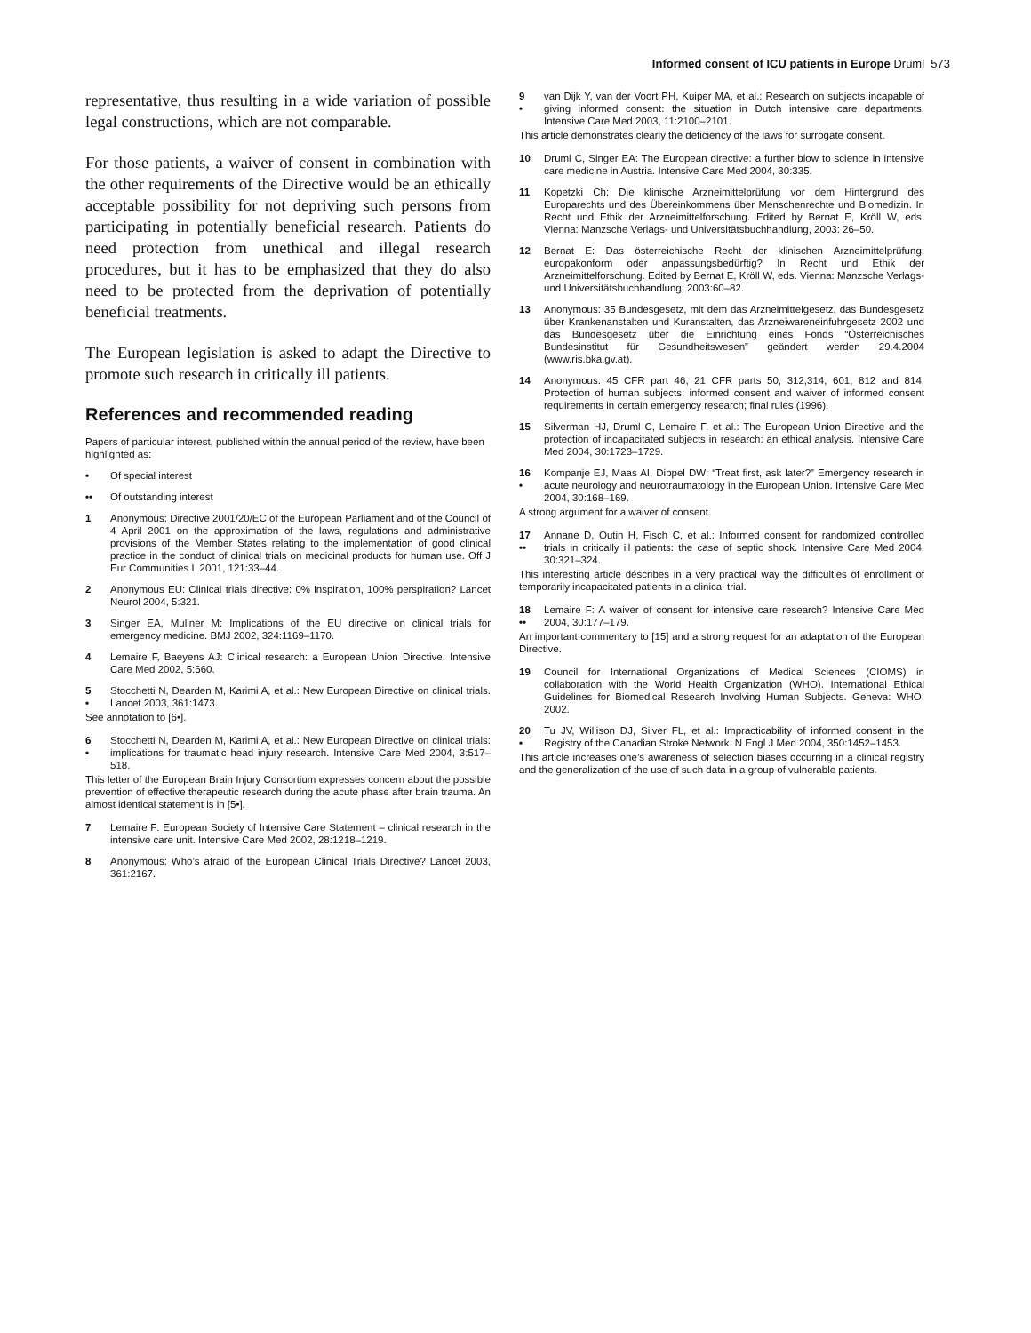Informed consent of ICU patients in Europe Druml 573
representative, thus resulting in a wide variation of possible legal constructions, which are not comparable.
For those patients, a waiver of consent in combination with the other requirements of the Directive would be an ethically acceptable possibility for not depriving such persons from participating in potentially beneficial research. Patients do need protection from unethical and illegal research procedures, but it has to be emphasized that they do also need to be protected from the deprivation of potentially beneficial treatments.
The European legislation is asked to adapt the Directive to promote such research in critically ill patients.
References and recommended reading
Papers of particular interest, published within the annual period of the review, have been highlighted as:
• Of special interest
•• Of outstanding interest
1 Anonymous: Directive 2001/20/EC of the European Parliament and of the Council of 4 April 2001 on the approximation of the laws, regulations and administrative provisions of the Member States relating to the implementation of good clinical practice in the conduct of clinical trials on medicinal products for human use. Off J Eur Communities L 2001, 121:33–44.
2 Anonymous EU: Clinical trials directive: 0% inspiration, 100% perspiration? Lancet Neurol 2004, 5:321.
3 Singer EA, Mullner M: Implications of the EU directive on clinical trials for emergency medicine. BMJ 2002, 324:1169–1170.
4 Lemaire F, Baeyens AJ: Clinical research: a European Union Directive. Intensive Care Med 2002, 5:660.
5
• Stocchetti N, Dearden M, Karimi A, et al.: New European Directive on clinical trials. Lancet 2003, 361:1473.
See annotation to [6•].
6
• Stocchetti N, Dearden M, Karimi A, et al.: New European Directive on clinical trials: implications for traumatic head injury research. Intensive Care Med 2004, 3:517–518.
This letter of the European Brain Injury Consortium expresses concern about the possible prevention of effective therapeutic research during the acute phase after brain trauma. An almost identical statement is in [5•].
7 Lemaire F: European Society of Intensive Care Statement – clinical research in the intensive care unit. Intensive Care Med 2002, 28:1218–1219.
8 Anonymous: Who’s afraid of the European Clinical Trials Directive? Lancet 2003, 361:2167.
9
• van Dijk Y, van der Voort PH, Kuiper MA, et al.: Research on subjects incapable of giving informed consent: the situation in Dutch intensive care departments. Intensive Care Med 2003, 11:2100–2101.
This article demonstrates clearly the deficiency of the laws for surrogate consent.
10 Druml C, Singer EA: The European directive: a further blow to science in intensive care medicine in Austria. Intensive Care Med 2004, 30:335.
11 Kopetzki Ch: Die klinische Arzneimittelprüfung vor dem Hintergrund des Europarechts und des Übereinkommens über Menschenrechte und Biomedizin. In Recht und Ethik der Arzneimittelforschung. Edited by Bernat E, Kröll W, eds. Vienna: Manzsche Verlags- und Universitätsbuchhandlung, 2003: 26–50.
12 Bernat E: Das österreichische Recht der klinischen Arzneimittelprüfung: europakonform oder anpassungsbedürftig? In Recht und Ethik der Arzneimittelforschung. Edited by Bernat E, Kröll W, eds. Vienna: Manzsche Verlags- und Universitätsbuchhandlung, 2003:60–82.
13 Anonymous: 35 Bundesgesetz, mit dem das Arzneimittelgesetz, das Bundesgesetz über Krankenanstalten und Kuranstalten, das Arzneiwareneinfuhrgesetz 2002 und das Bundesgesetz über die Einrichtung eines Fonds “Österreichisches Bundesinstitut für Gesundheitswesen” geändert werden 29.4.2004 (www.ris.bka.gv.at).
14 Anonymous: 45 CFR part 46, 21 CFR parts 50, 312,314, 601, 812 and 814: Protection of human subjects; informed consent and waiver of informed consent requirements in certain emergency research; final rules (1996).
15 Silverman HJ, Druml C, Lemaire F, et al.: The European Union Directive and the protection of incapacitated subjects in research: an ethical analysis. Intensive Care Med 2004, 30:1723–1729.
16
• Kompanje EJ, Maas AI, Dippel DW: “Treat first, ask later?” Emergency research in acute neurology and neurotraumatology in the European Union. Intensive Care Med 2004, 30:168–169.
A strong argument for a waiver of consent.
17
•• Annane D, Outin H, Fisch C, et al.: Informed consent for randomized controlled trials in critically ill patients: the case of septic shock. Intensive Care Med 2004, 30:321–324.
This interesting article describes in a very practical way the difficulties of enrollment of temporarily incapacitated patients in a clinical trial.
18
•• Lemaire F: A waiver of consent for intensive care research? Intensive Care Med 2004, 30:177–179.
An important commentary to [15] and a strong request for an adaptation of the European Directive.
19 Council for International Organizations of Medical Sciences (CIOMS) in collaboration with the World Health Organization (WHO). International Ethical Guidelines for Biomedical Research Involving Human Subjects. Geneva: WHO, 2002.
20
• Tu JV, Willison DJ, Silver FL, et al.: Impracticability of informed consent in the Registry of the Canadian Stroke Network. N Engl J Med 2004, 350:1452–1453.
This article increases one’s awareness of selection biases occurring in a clinical registry and the generalization of the use of such data in a group of vulnerable patients.